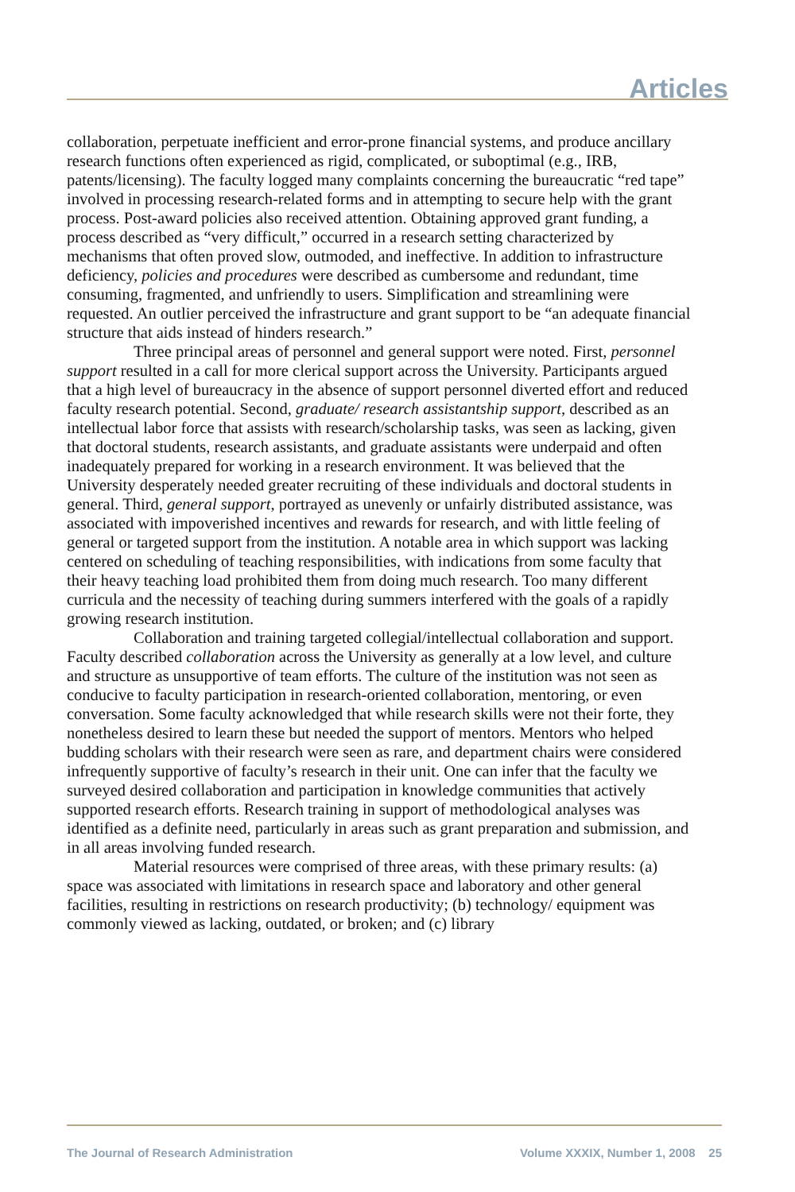Articles
collaboration, perpetuate inefficient and error-prone financial systems, and produce ancillary research functions often experienced as rigid, complicated, or suboptimal (e.g., IRB, patents/licensing). The faculty logged many complaints concerning the bureaucratic “red tape” involved in processing research-related forms and in attempting to secure help with the grant process. Post-award policies also received attention. Obtaining approved grant funding, a process described as “very difficult,” occurred in a research setting characterized by mechanisms that often proved slow, outmoded, and ineffective. In addition to infrastructure deficiency, policies and procedures were described as cumbersome and redundant, time consuming, fragmented, and unfriendly to users. Simplification and streamlining were requested. An outlier perceived the infrastructure and grant support to be “an adequate financial structure that aids instead of hinders research.”
Three principal areas of personnel and general support were noted. First, personnel support resulted in a call for more clerical support across the University. Participants argued that a high level of bureaucracy in the absence of support personnel diverted effort and reduced faculty research potential. Second, graduate/ research assistantship support, described as an intellectual labor force that assists with research/scholarship tasks, was seen as lacking, given that doctoral students, research assistants, and graduate assistants were underpaid and often inadequately prepared for working in a research environment. It was believed that the University desperately needed greater recruiting of these individuals and doctoral students in general. Third, general support, portrayed as unevenly or unfairly distributed assistance, was associated with impoverished incentives and rewards for research, and with little feeling of general or targeted support from the institution. A notable area in which support was lacking centered on scheduling of teaching responsibilities, with indications from some faculty that their heavy teaching load prohibited them from doing much research. Too many different curricula and the necessity of teaching during summers interfered with the goals of a rapidly growing research institution.
Collaboration and training targeted collegial/intellectual collaboration and support. Faculty described collaboration across the University as generally at a low level, and culture and structure as unsupportive of team efforts. The culture of the institution was not seen as conducive to faculty participation in research-oriented collaboration, mentoring, or even conversation. Some faculty acknowledged that while research skills were not their forte, they nonetheless desired to learn these but needed the support of mentors. Mentors who helped budding scholars with their research were seen as rare, and department chairs were considered infrequently supportive of faculty’s research in their unit. One can infer that the faculty we surveyed desired collaboration and participation in knowledge communities that actively supported research efforts. Research training in support of methodological analyses was identified as a definite need, particularly in areas such as grant preparation and submission, and in all areas involving funded research.
Material resources were comprised of three areas, with these primary results: (a) space was associated with limitations in research space and laboratory and other general facilities, resulting in restrictions on research productivity; (b) technology/ equipment was commonly viewed as lacking, outdated, or broken; and (c) library
The Journal of Research Administration Volume XXXIX, Number 1, 2008 25